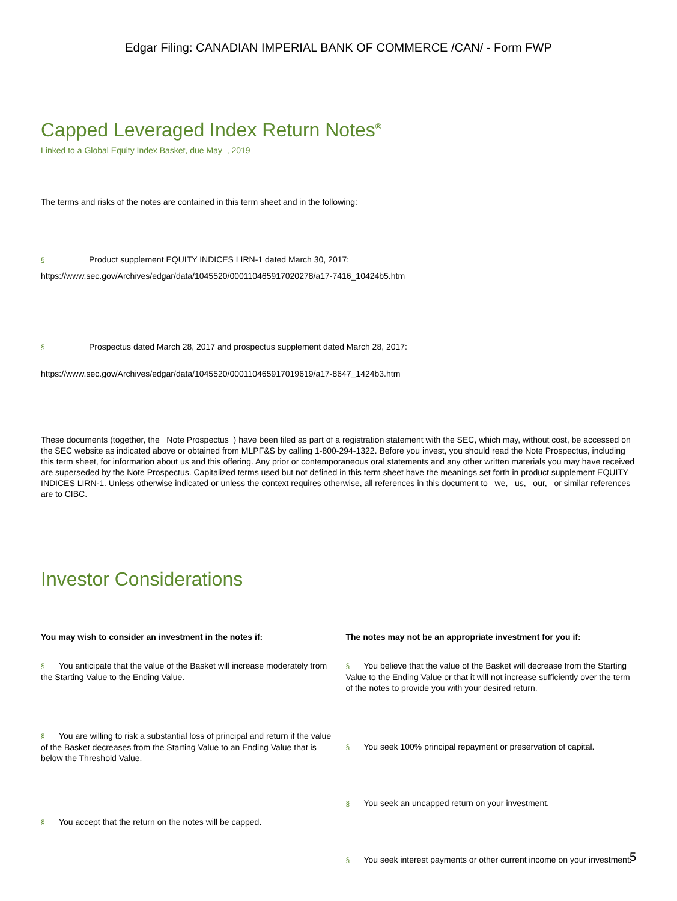Edgar Filing: CANADIAN IMPERIAL BANK OF COMMERCE /CAN/ - Form FWP
Capped Leveraged Index Return Notes<sup>®</sup>
Linked to a Global Equity Index Basket, due May , 2019
The terms and risks of the notes are contained in this term sheet and in the following:
§ Product supplement EQUITY INDICES LIRN-1 dated March 30, 2017:
https://www.sec.gov/Archives/edgar/data/1045520/000110465917020278/a17-7416_10424b5.htm
§ Prospectus dated March 28, 2017 and prospectus supplement dated March 28, 2017:
https://www.sec.gov/Archives/edgar/data/1045520/000110465917019619/a17-8647_1424b3.htm
These documents (together, the Note Prospectus ) have been filed as part of a registration statement with the SEC, which may, without cost, be accessed on the SEC website as indicated above or obtained from MLPF&S by calling 1-800-294-1322. Before you invest, you should read the Note Prospectus, including this term sheet, for information about us and this offering. Any prior or contemporaneous oral statements and any other written materials you may have received are superseded by the Note Prospectus. Capitalized terms used but not defined in this term sheet have the meanings set forth in product supplement EQUITY INDICES LIRN-1. Unless otherwise indicated or unless the context requires otherwise, all references in this document to we, us, our, or similar references are to CIBC.
Investor Considerations
You may wish to consider an investment in the notes if:
§ You anticipate that the value of the Basket will increase moderately from the Starting Value to the Ending Value.
§ You are willing to risk a substantial loss of principal and return if the value of the Basket decreases from the Starting Value to an Ending Value that is below the Threshold Value.
§ You accept that the return on the notes will be capped.
The notes may not be an appropriate investment for you if:
§ You believe that the value of the Basket will decrease from the Starting Value to the Ending Value or that it will not increase sufficiently over the term of the notes to provide you with your desired return.
§ You seek 100% principal repayment or preservation of capital.
§ You seek an uncapped return on your investment.
§ You seek interest payments or other current income on your investment.
5